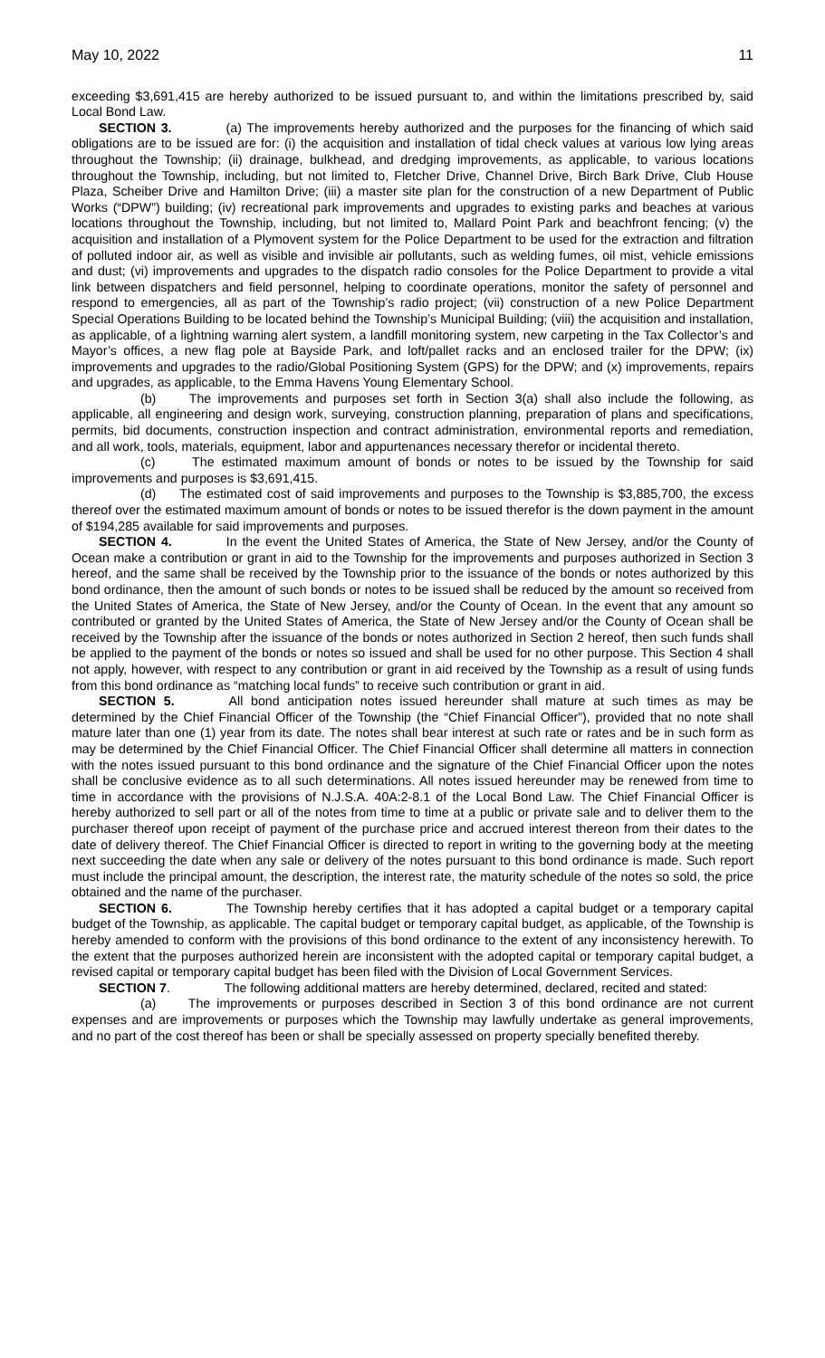May 10, 2022 11
exceeding $3,691,415 are hereby authorized to be issued pursuant to, and within the limitations prescribed by, said Local Bond Law.
SECTION 3. (a) The improvements hereby authorized and the purposes for the financing of which said obligations are to be issued are for: (i) the acquisition and installation of tidal check values at various low lying areas throughout the Township; (ii) drainage, bulkhead, and dredging improvements, as applicable, to various locations throughout the Township, including, but not limited to, Fletcher Drive, Channel Drive, Birch Bark Drive, Club House Plaza, Scheiber Drive and Hamilton Drive; (iii) a master site plan for the construction of a new Department of Public Works (“DPW”) building; (iv) recreational park improvements and upgrades to existing parks and beaches at various locations throughout the Township, including, but not limited to, Mallard Point Park and beachfront fencing; (v) the acquisition and installation of a Plymovent system for the Police Department to be used for the extraction and filtration of polluted indoor air, as well as visible and invisible air pollutants, such as welding fumes, oil mist, vehicle emissions and dust; (vi) improvements and upgrades to the dispatch radio consoles for the Police Department to provide a vital link between dispatchers and field personnel, helping to coordinate operations, monitor the safety of personnel and respond to emergencies, all as part of the Township’s radio project; (vii) construction of a new Police Department Special Operations Building to be located behind the Township’s Municipal Building; (viii) the acquisition and installation, as applicable, of a lightning warning alert system, a landfill monitoring system, new carpeting in the Tax Collector’s and Mayor’s offices, a new flag pole at Bayside Park, and loft/pallet racks and an enclosed trailer for the DPW; (ix) improvements and upgrades to the radio/Global Positioning System (GPS) for the DPW; and (x) improvements, repairs and upgrades, as applicable, to the Emma Havens Young Elementary School.
(b) The improvements and purposes set forth in Section 3(a) shall also include the following, as applicable, all engineering and design work, surveying, construction planning, preparation of plans and specifications, permits, bid documents, construction inspection and contract administration, environmental reports and remediation, and all work, tools, materials, equipment, labor and appurtenances necessary therefor or incidental thereto.
(c) The estimated maximum amount of bonds or notes to be issued by the Township for said improvements and purposes is $3,691,415.
(d) The estimated cost of said improvements and purposes to the Township is $3,885,700, the excess thereof over the estimated maximum amount of bonds or notes to be issued therefor is the down payment in the amount of $194,285 available for said improvements and purposes.
SECTION 4. In the event the United States of America, the State of New Jersey, and/or the County of Ocean make a contribution or grant in aid to the Township for the improvements and purposes authorized in Section 3 hereof, and the same shall be received by the Township prior to the issuance of the bonds or notes authorized by this bond ordinance, then the amount of such bonds or notes to be issued shall be reduced by the amount so received from the United States of America, the State of New Jersey, and/or the County of Ocean. In the event that any amount so contributed or granted by the United States of America, the State of New Jersey and/or the County of Ocean shall be received by the Township after the issuance of the bonds or notes authorized in Section 2 hereof, then such funds shall be applied to the payment of the bonds or notes so issued and shall be used for no other purpose. This Section 4 shall not apply, however, with respect to any contribution or grant in aid received by the Township as a result of using funds from this bond ordinance as “matching local funds” to receive such contribution or grant in aid.
SECTION 5. All bond anticipation notes issued hereunder shall mature at such times as may be determined by the Chief Financial Officer of the Township (the “Chief Financial Officer”), provided that no note shall mature later than one (1) year from its date. The notes shall bear interest at such rate or rates and be in such form as may be determined by the Chief Financial Officer. The Chief Financial Officer shall determine all matters in connection with the notes issued pursuant to this bond ordinance and the signature of the Chief Financial Officer upon the notes shall be conclusive evidence as to all such determinations. All notes issued hereunder may be renewed from time to time in accordance with the provisions of N.J.S.A. 40A:2-8.1 of the Local Bond Law. The Chief Financial Officer is hereby authorized to sell part or all of the notes from time to time at a public or private sale and to deliver them to the purchaser thereof upon receipt of payment of the purchase price and accrued interest thereon from their dates to the date of delivery thereof. The Chief Financial Officer is directed to report in writing to the governing body at the meeting next succeeding the date when any sale or delivery of the notes pursuant to this bond ordinance is made. Such report must include the principal amount, the description, the interest rate, the maturity schedule of the notes so sold, the price obtained and the name of the purchaser.
SECTION 6. The Township hereby certifies that it has adopted a capital budget or a temporary capital budget of the Township, as applicable. The capital budget or temporary capital budget, as applicable, of the Township is hereby amended to conform with the provisions of this bond ordinance to the extent of any inconsistency herewith. To the extent that the purposes authorized herein are inconsistent with the adopted capital or temporary capital budget, a revised capital or temporary capital budget has been filed with the Division of Local Government Services.
SECTION 7. The following additional matters are hereby determined, declared, recited and stated:
(a) The improvements or purposes described in Section 3 of this bond ordinance are not current expenses and are improvements or purposes which the Township may lawfully undertake as general improvements, and no part of the cost thereof has been or shall be specially assessed on property specially benefited thereby.